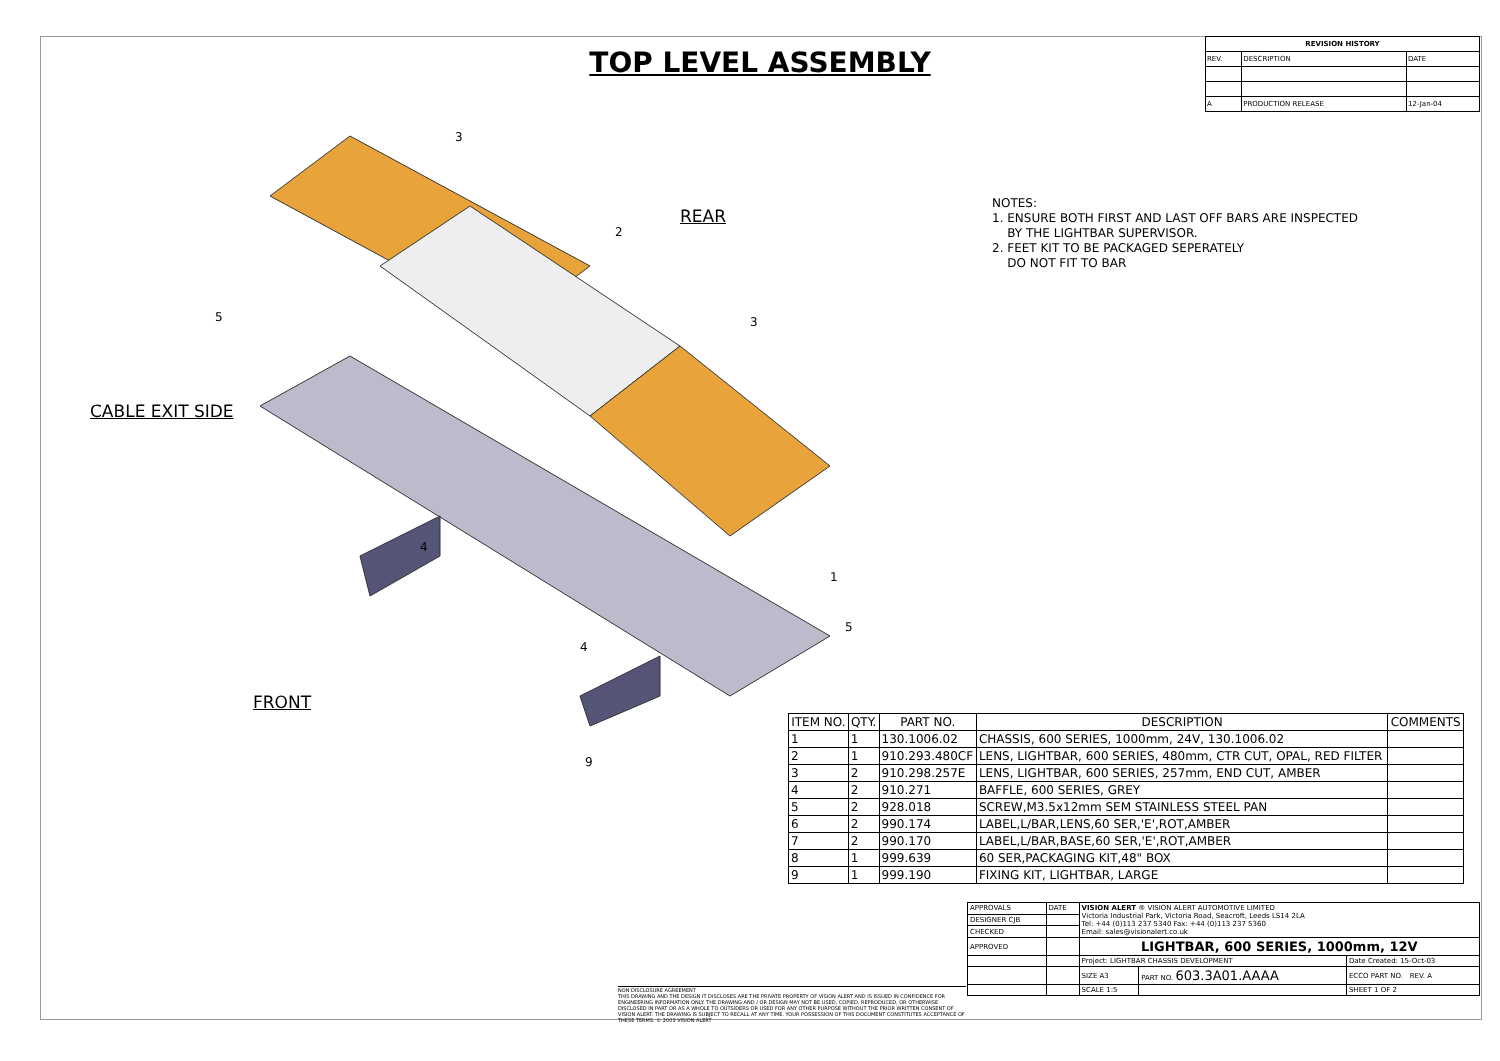TOP LEVEL ASSEMBLY
| REVISION HISTORY | | |
| --- | --- | --- |
| REV. | DESCRIPTION | DATE |
| A | PRODUCTION RELEASE | 12-Jan-04 |
3
2
3
5
4
4
1
5
9
REAR
CABLE EXIT SIDE
FRONT
NOTES:
1. ENSURE BOTH FIRST AND LAST OFF BARS ARE INSPECTED
BY THE LIGHTBAR SUPERVISOR.
2. FEET KIT TO BE PACKAGED SEPERATELY
DO NOT FIT TO BAR
| ITEM NO. | QTY. | PART NO. | DESCRIPTION | COMMENTS |
| --- | --- | --- | --- | --- |
| 1 | 1 | 130.1006.02 | CHASSIS, 600 SERIES, 1000mm, 24V, 130.1006.02 | |
| 2 | 1 | 910.293.480CF | LENS, LIGHTBAR, 600 SERIES, 480mm, CTR CUT, OPAL, RED FILTER | |
| 3 | 2 | 910.298.257E | LENS, LIGHTBAR, 600 SERIES, 257mm, END CUT, AMBER | |
| 4 | 2 | 910.271 | BAFFLE, 600 SERIES, GREY | |
| 5 | 2 | 928.018 | SCREW,M3.5x12mm SEM STAINLESS STEEL PAN | |
| 6 | 2 | 990.174 | LABEL,L/BAR,LENS,60 SER,'E',ROT,AMBER | |
| 7 | 2 | 990.170 | LABEL,L/BAR,BASE,60 SER,'E',ROT,AMBER | |
| 8 | 1 | 999.639 | 60 SER,PACKAGING KIT,48" BOX | |
| 9 | 1 | 999.190 | FIXING KIT, LIGHTBAR, LARGE | |
| APPROVALS | DATE | VISION ALERT ® VISION ALERT AUTOMOTIVE LIMITED Victoria Industrial Park, Victoria Road, Seacroft, Leeds LS14 2LA Tel: +44 (0)113 237 5340 Fax: +44 (0)113 237 5360 Email: sales@visionalert.co.uk | | |
| DESIGNER CJB | | | | |
| CHECKED | | | | |
| APPROVED | | LIGHTBAR, 600 SERIES, 1000mm, 12V | | |
| | | Project: LIGHTBAR CHASSIS DEVELOPMENT | | Date Created: 15-Oct-03 |
| | | SIZE A3 | PART NO. 603.3A01.AAAA | ECCO PART NO. REV. A |
| | | SCALE 1:5 | | SHEET 1 OF 2 |
NON DISCLOSURE AGREEMENT
THIS DRAWING AND THE DESIGN IT DISCLOSES ARE THE PRIVATE PROPERTY OF VISION ALERT AND IS ISSUED IN CONFIDENCE FOR ENGINEERING INFORMATION ONLY. THE DRAWING AND / OR DESIGN MAY NOT BE USED, COPIED, REPRODUCED, OR OTHERWISE DISCLOSED IN PART OR AS A WHOLE TO OUTSIDERS OR USED FOR ANY OTHER PURPOSE WITHOUT THE PRIOR WRITTEN CONSENT OF VISION ALERT. THE DRAWING IS SUBJECT TO RECALL AT ANY TIME. YOUR POSSESSION OF THIS DOCUMENT CONSTITUTES ACCEPTANCE OF THESE TERMS. © 2003 VISION ALERT